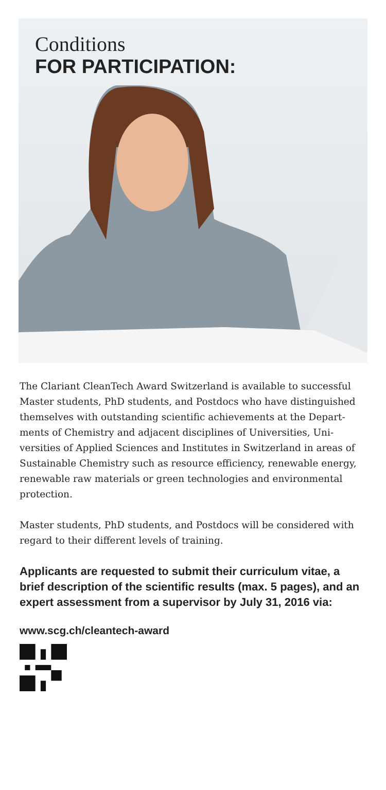Conditions
FOR PARTICIPATION:
The Clariant CleanTech Award Switzerland is available to successful Master students, PhD students, and Postdocs who have distinguished themselves with outstanding scientific achievements at the Depart­ments of Chemistry and adjacent disciplines of Universities, Uni­versities of Applied Sciences and Institutes in Switzerland in areas of Sustainable Chemistry such as resource efficiency, renewable energy, renewable raw materials or green technologies and environmental protection.
Master students, PhD students, and Postdocs will be considered with regard to their different levels of training.
Applicants are requested to submit their curriculum vitae, a brief description of the scientific results (max. 5 pages), and an expert assessment from a supervisor by July 31, 2016 via:
www.scg.ch/cleantech-award